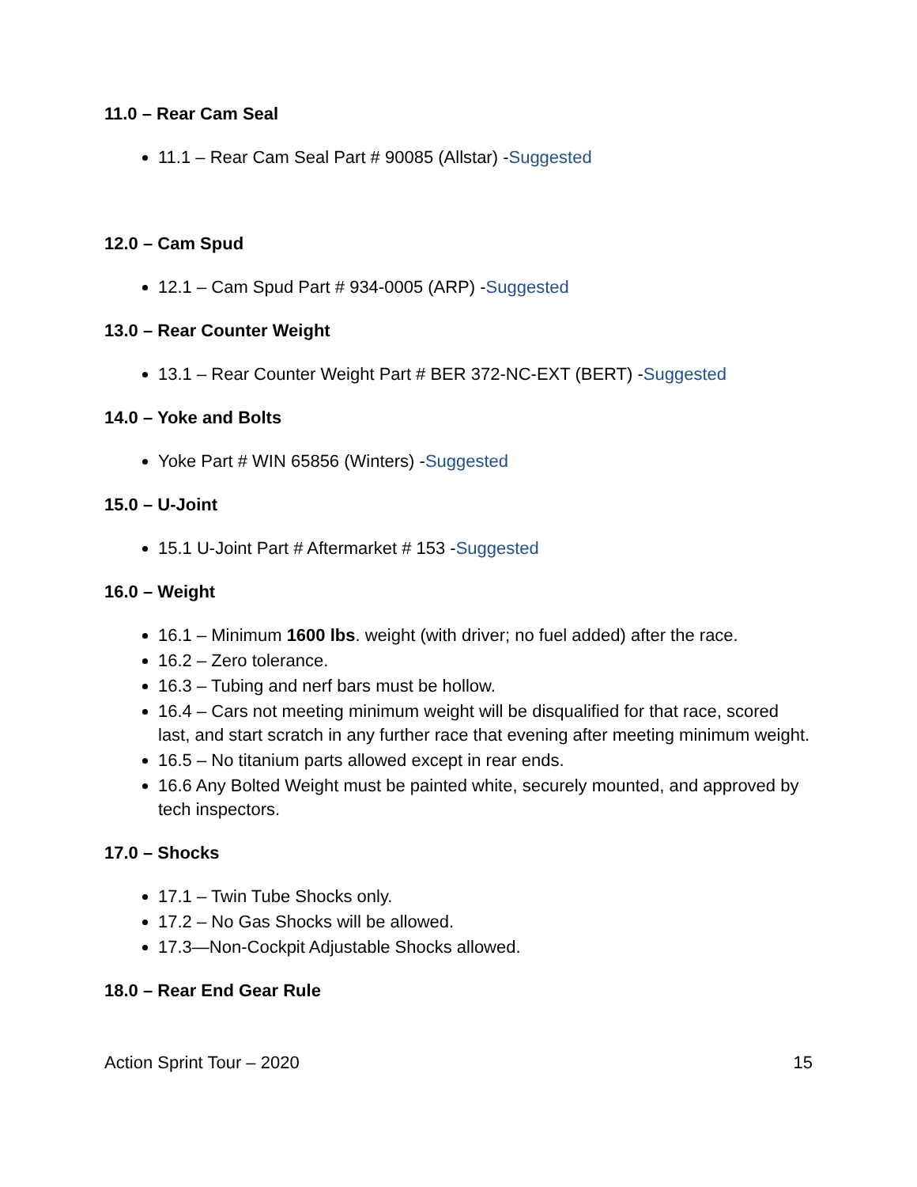11.0 – Rear Cam Seal
11.1 – Rear Cam Seal Part # 90085 (Allstar) -Suggested
12.0 – Cam Spud
12.1 – Cam Spud Part # 934-0005 (ARP) -Suggested
13.0 – Rear Counter Weight
13.1 – Rear Counter Weight Part # BER 372-NC-EXT (BERT) -Suggested
14.0 – Yoke and Bolts
Yoke Part # WIN 65856 (Winters) -Suggested
15.0 – U-Joint
15.1 U-Joint Part # Aftermarket # 153 -Suggested
16.0 – Weight
16.1 – Minimum 1600 lbs. weight (with driver; no fuel added) after the race.
16.2 – Zero tolerance.
16.3 – Tubing and nerf bars must be hollow.
16.4 – Cars not meeting minimum weight will be disqualified for that race, scored last, and start scratch in any further race that evening after meeting minimum weight.
16.5 – No titanium parts allowed except in rear ends.
16.6 Any Bolted Weight must be painted white, securely mounted, and approved by tech inspectors.
17.0 – Shocks
17.1 – Twin Tube Shocks only.
17.2 – No Gas Shocks will be allowed.
17.3—Non-Cockpit Adjustable Shocks allowed.
18.0 – Rear End Gear Rule
Action Sprint Tour – 2020 15